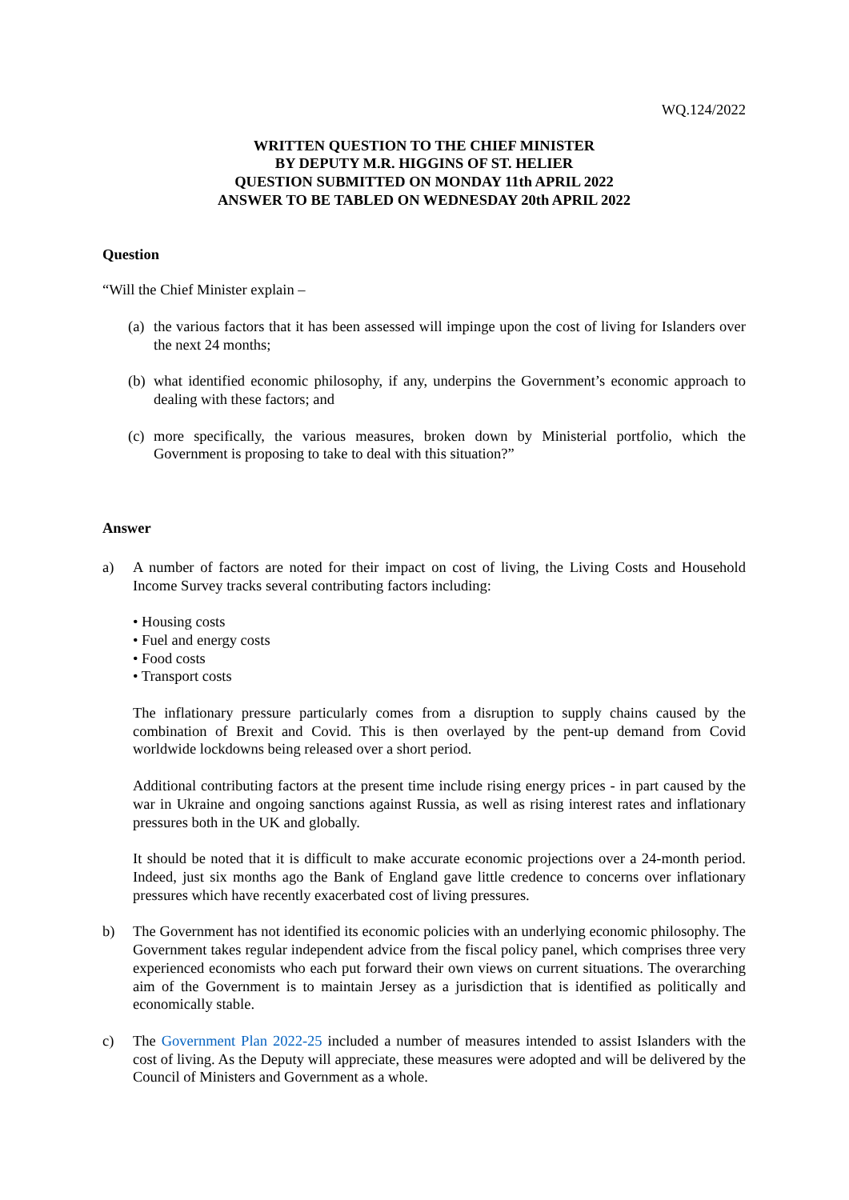WQ.124/2022
WRITTEN QUESTION TO THE CHIEF MINISTER
BY DEPUTY M.R. HIGGINS OF ST. HELIER
QUESTION SUBMITTED ON MONDAY 11th APRIL 2022
ANSWER TO BE TABLED ON WEDNESDAY 20th APRIL 2022
Question
“Will the Chief Minister explain –
(a)
the various factors that it has been assessed will impinge upon the cost of living for Islanders over the next 24 months;
(b)
what identified economic philosophy, if any, underpins the Government’s economic approach to dealing with these factors; and
(c)
more specifically, the various measures, broken down by Ministerial portfolio, which the Government is proposing to take to deal with this situation?”
Answer
a) A number of factors are noted for their impact on cost of living, the Living Costs and Household Income Survey tracks several contributing factors including:
• Housing costs
• Fuel and energy costs
• Food costs
• Transport costs
The inflationary pressure particularly comes from a disruption to supply chains caused by the combination of Brexit and Covid. This is then overlayed by the pent-up demand from Covid worldwide lockdowns being released over a short period.
Additional contributing factors at the present time include rising energy prices - in part caused by the war in Ukraine and ongoing sanctions against Russia, as well as rising interest rates and inflationary pressures both in the UK and globally.
It should be noted that it is difficult to make accurate economic projections over a 24-month period. Indeed, just six months ago the Bank of England gave little credence to concerns over inflationary pressures which have recently exacerbated cost of living pressures.
b) The Government has not identified its economic policies with an underlying economic philosophy. The Government takes regular independent advice from the fiscal policy panel, which comprises three very experienced economists who each put forward their own views on current situations. The overarching aim of the Government is to maintain Jersey as a jurisdiction that is identified as politically and economically stable.
c) The Government Plan 2022-25 included a number of measures intended to assist Islanders with the cost of living. As the Deputy will appreciate, these measures were adopted and will be delivered by the Council of Ministers and Government as a whole.